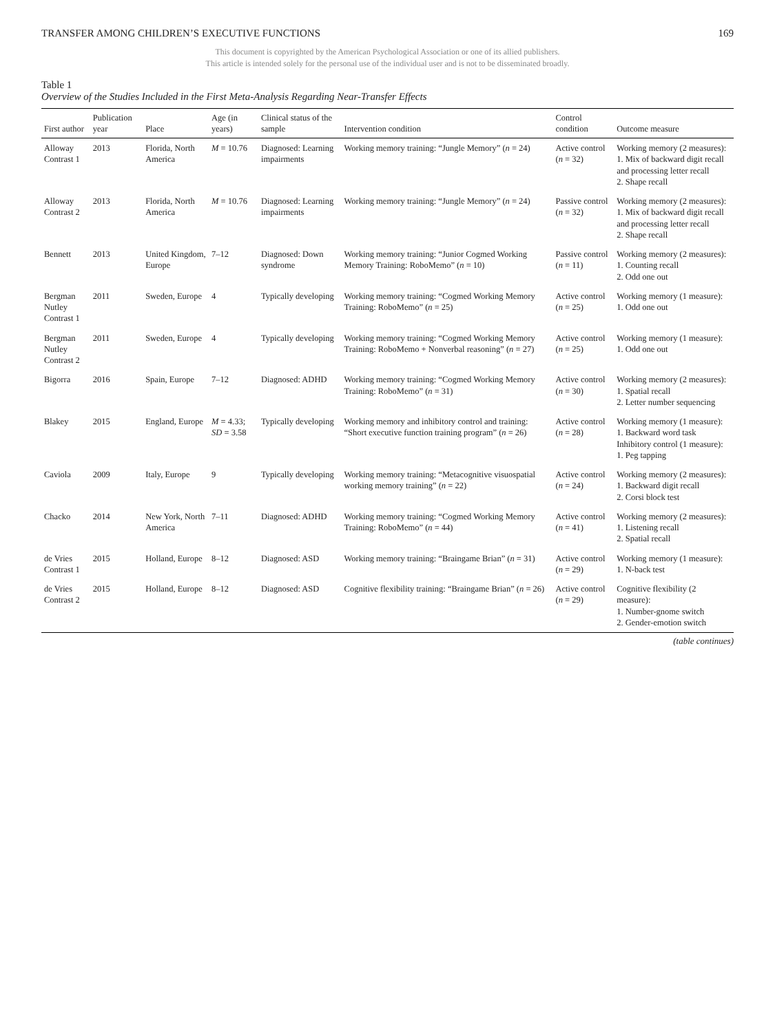TRANSFER AMONG CHILDREN’S EXECUTIVE FUNCTIONS 169
This document is copyrighted by the American Psychological Association or one of its allied publishers.
This article is intended solely for the personal use of the individual user and is not to be disseminated broadly.
Table 1
Overview of the Studies Included in the First Meta-Analysis Regarding Near-Transfer Effects
| First author | Publication year | Place | Age (in years) | Clinical status of the sample | Intervention condition | Control condition | Outcome measure |
| --- | --- | --- | --- | --- | --- | --- | --- |
| Alloway Contrast 1 | 2013 | Florida, North America | M = 10.76 | Diagnosed: Learning impairments | Working memory training: “Jungle Memory” ( n = 24) | Active control ( n = 32) | Working memory (2 measures): 1. Mix of backward digit recall and processing letter recall 2. Shape recall |
| Alloway Contrast 2 | 2013 | Florida, North America | M = 10.76 | Diagnosed: Learning impairments | Working memory training: “Jungle Memory” ( n = 24) | Passive control ( n = 32) | Working memory (2 measures): 1. Mix of backward digit recall and processing letter recall 2. Shape recall |
| Bennett | 2013 | United Kingdom, Europe | 7–12 | Diagnosed: Down syndrome | Working memory training: “Junior Cogmed Working Memory Training: RoboMemo” ( n = 10) | Passive control ( n = 11) | Working memory (2 measures): 1. Counting recall 2. Odd one out |
| Bergman Nutley Contrast 1 | 2011 | Sweden, Europe | 4 | Typically developing | Working memory training: “Cogmed Working Memory Training: RoboMemo” ( n = 25) | Active control ( n = 25) | Working memory (1 measure): 1. Odd one out |
| Bergman Nutley Contrast 2 | 2011 | Sweden, Europe | 4 | Typically developing | Working memory training: “Cogmed Working Memory Training: RoboMemo + Nonverbal reasoning” ( n = 27) | Active control ( n = 25) | Working memory (1 measure): 1. Odd one out |
| Bigorra | 2016 | Spain, Europe | 7–12 | Diagnosed: ADHD | Working memory training: “Cogmed Working Memory Training: RoboMemo” ( n = 31) | Active control ( n = 30) | Working memory (2 measures): 1. Spatial recall 2. Letter number sequencing |
| Blakey | 2015 | England, Europe | M = 4.33; SD = 3.58 | Typically developing | Working memory and inhibitory control and training: “Short executive function training program” ( n = 26) | Active control ( n = 28) | Working memory (1 measure): 1. Backward word task Inhibitory control (1 measure): 1. Peg tapping |
| Caviola | 2009 | Italy, Europe | 9 | Typically developing | Working memory training: “Metacognitive visuospatial working memory training” ( n = 22) | Active control ( n = 24) | Working memory (2 measures): 1. Backward digit recall 2. Corsi block test |
| Chacko | 2014 | New York, North America | 7–11 | Diagnosed: ADHD | Working memory training: “Cogmed Working Memory Training: RoboMemo” ( n = 44) | Active control ( n = 41) | Working memory (2 measures): 1. Listening recall 2. Spatial recall |
| de Vries Contrast 1 | 2015 | Holland, Europe | 8–12 | Diagnosed: ASD | Working memory training: “Braingame Brian” ( n = 31) | Active control ( n = 29) | Working memory (1 measure): 1. N-back test |
| de Vries Contrast 2 | 2015 | Holland, Europe | 8–12 | Diagnosed: ASD | Cognitive flexibility training: “Braingame Brian” ( n = 26) | Active control ( n = 29) | Cognitive flexibility (2 measure): 1. Number-gnome switch 2. Gender-emotion switch |
(table continues)